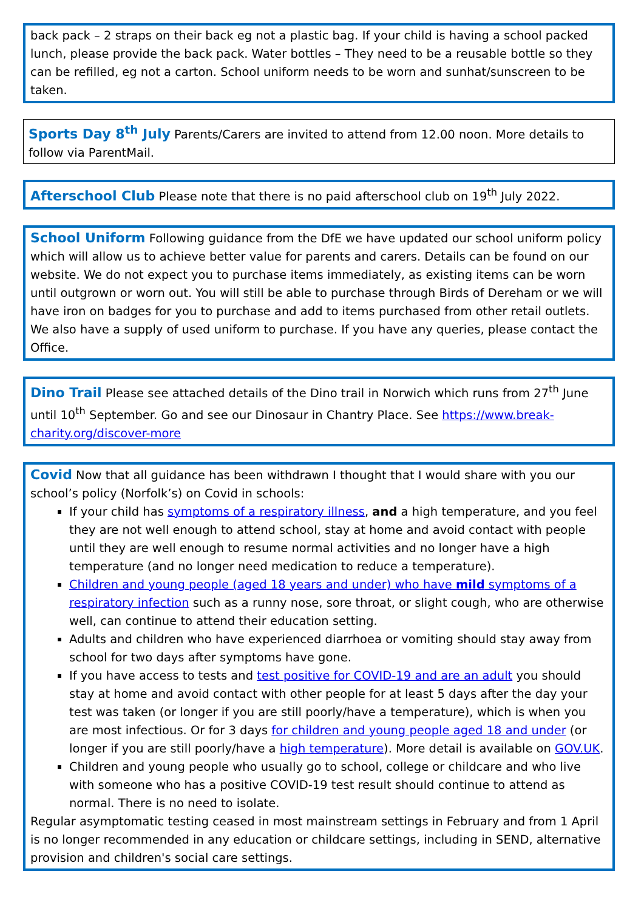back pack – 2 straps on their back eg not a plastic bag. If your child is having a school packed lunch, please provide the back pack. Water bottles – They need to be a reusable bottle so they can be refilled, eg not a carton. School uniform needs to be worn and sunhat/sunscreen to be taken.
Sports Day 8<sup>th</sup> July Parents/Carers are invited to attend from 12.00 noon. More details to follow via ParentMail.
Afterschool Club Please note that there is no paid afterschool club on 19<sup>th</sup> July 2022.
School Uniform Following guidance from the DfE we have updated our school uniform policy which will allow us to achieve better value for parents and carers. Details can be found on our website. We do not expect you to purchase items immediately, as existing items can be worn until outgrown or worn out. You will still be able to purchase through Birds of Dereham or we will have iron on badges for you to purchase and add to items purchased from other retail outlets. We also have a supply of used uniform to purchase. If you have any queries, please contact the Office.
Dino Trail Please see attached details of the Dino trail in Norwich which runs from 27<sup>th</sup> June until 10<sup>th</sup> September. Go and see our Dinosaur in Chantry Place. See https://www.break-charity.org/discover-more
Covid Now that all guidance has been withdrawn I thought that I would share with you our school’s policy (Norfolk’s) on Covid in schools:
If your child has symptoms of a respiratory illness, and a high temperature, and you feel they are not well enough to attend school, stay at home and avoid contact with people until they are well enough to resume normal activities and no longer have a high temperature (and no longer need medication to reduce a temperature).
Children and young people (aged 18 years and under) who have mild symptoms of a respiratory infection such as a runny nose, sore throat, or slight cough, who are otherwise well, can continue to attend their education setting.
Adults and children who have experienced diarrhoea or vomiting should stay away from school for two days after symptoms have gone.
If you have access to tests and test positive for COVID-19 and are an adult you should stay at home and avoid contact with other people for at least 5 days after the day your test was taken (or longer if you are still poorly/have a temperature), which is when you are most infectious. Or for 3 days for children and young people aged 18 and under (or longer if you are still poorly/have a high temperature). More detail is available on GOV.UK.
Children and young people who usually go to school, college or childcare and who live with someone who has a positive COVID-19 test result should continue to attend as normal. There is no need to isolate.
Regular asymptomatic testing ceased in most mainstream settings in February and from 1 April is no longer recommended in any education or childcare settings, including in SEND, alternative provision and children's social care settings.